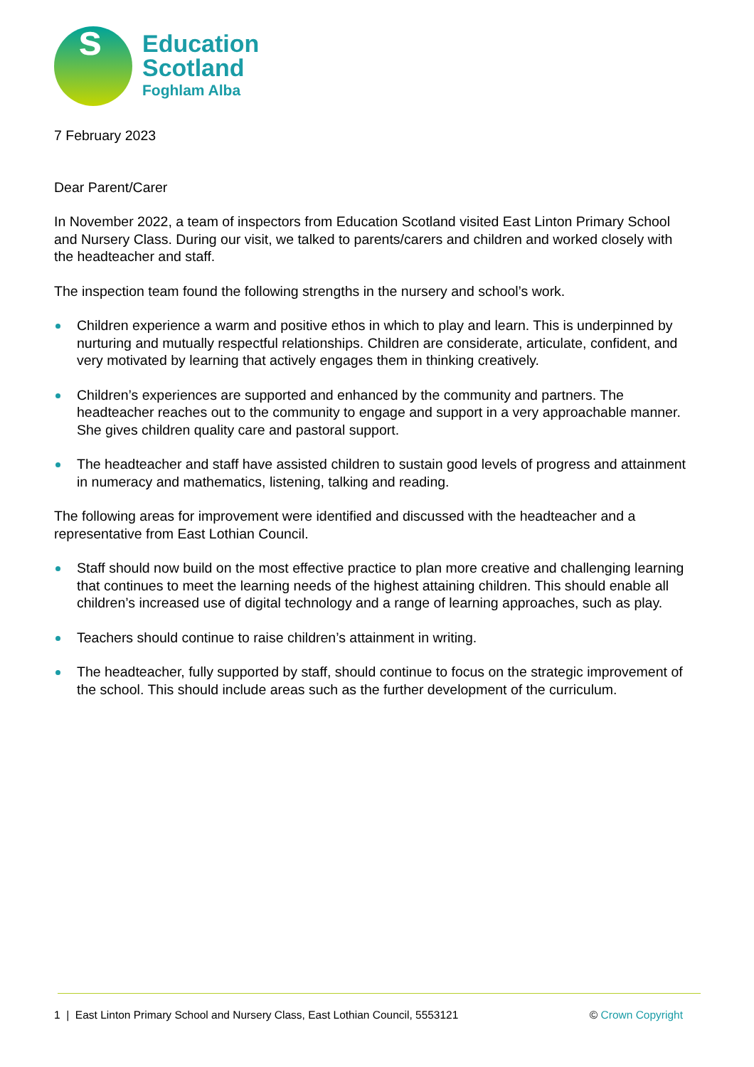s
Education
Scotland
Foghlam Alba
7 February 2023
Dear Parent/Carer
In November 2022, a team of inspectors from Education Scotland visited East Linton Primary School and Nursery Class. During our visit, we talked to parents/carers and children and worked closely with the headteacher and staff.
The inspection team found the following strengths in the nursery and school’s work.
Children experience a warm and positive ethos in which to play and learn. This is underpinned by nurturing and mutually respectful relationships. Children are considerate, articulate, confident, and very motivated by learning that actively engages them in thinking creatively.
Children’s experiences are supported and enhanced by the community and partners. The headteacher reaches out to the community to engage and support in a very approachable manner. She gives children quality care and pastoral support.
The headteacher and staff have assisted children to sustain good levels of progress and attainment in numeracy and mathematics, listening, talking and reading.
The following areas for improvement were identified and discussed with the headteacher and a representative from East Lothian Council.
Staff should now build on the most effective practice to plan more creative and challenging learning that continues to meet the learning needs of the highest attaining children. This should enable all children’s increased use of digital technology and a range of learning approaches, such as play.
Teachers should continue to raise children’s attainment in writing.
The headteacher, fully supported by staff, should continue to focus on the strategic improvement of the school. This should include areas such as the further development of the curriculum.
1 | East Linton Primary School and Nursery Class, East Lothian Council, 5553121 © Crown Copyright